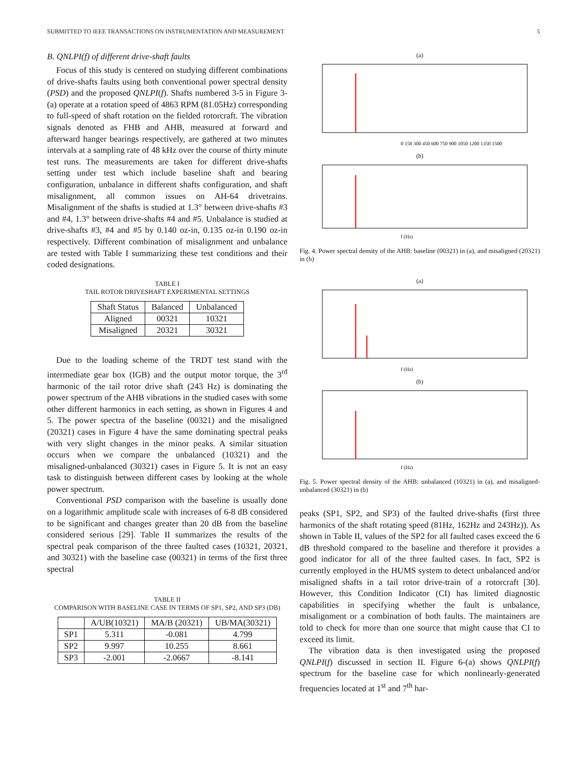SUBMITTED TO IEEE TRANSACTIONS ON INSTRUMENTATION AND MEASUREMENT 5
B. QNLPI(f) of different drive-shaft faults
Focus of this study is centered on studying different combinations of drive-shafts faults using both conventional power spectral density (PSD) and the proposed QNLPI(f). Shafts numbered 3-5 in Figure 3-(a) operate at a rotation speed of 4863 RPM (81.05Hz) corresponding to full-speed of shaft rotation on the fielded rotorcraft. The vibration signals denoted as FHB and AHB, measured at forward and afterward hanger bearings respectively, are gathered at two minutes intervals at a sampling rate of 48 kHz over the course of thirty minute test runs. The measurements are taken for different drive-shafts setting under test which include baseline shaft and bearing configuration, unbalance in different shafts configuration, and shaft misalignment, all common issues on AH-64 drivetrains. Misalignment of the shafts is studied at 1.3° between drive-shafts #3 and #4, 1.3° between drive-shafts #4 and #5. Unbalance is studied at drive-shafts #3, #4 and #5 by 0.140 oz-in, 0.135 oz-in 0.190 oz-in respectively. Different combination of misalignment and unbalance are tested with Table I summarizing these test conditions and their coded designations.
TABLE I
TAIL ROTOR DRIVESHAFT EXPERIMENTAL SETTINGS
| Shaft Status | Balanced | Unbalanced |
| --- | --- | --- |
| Aligned | 00321 | 10321 |
| Misaligned | 20321 | 30321 |
Due to the loading scheme of the TRDT test stand with the intermediate gear box (IGB) and the output motor torque, the 3<sup>rd</sup> harmonic of the tail rotor drive shaft (243 Hz) is dominating the power spectrum of the AHB vibrations in the studied cases with some other different harmonics in each setting, as shown in Figures 4 and 5. The power spectra of the baseline (00321) and the misaligned (20321) cases in Figure 4 have the same dominating spectral peaks with very slight changes in the minor peaks. A similar situation occurs when we compare the unbalanced (10321) and the misaligned-unbalanced (30321) cases in Figure 5. It is not an easy task to distinguish between different cases by looking at the whole power spectrum.
Conventional PSD comparison with the baseline is usually done on a logarithmic amplitude scale with increases of 6-8 dB considered to be significant and changes greater than 20 dB from the baseline considered serious [29]. Table II summarizes the results of the spectral peak comparison of the three faulted cases (10321, 20321, and 30321) with the baseline case (00321) in terms of the first three spectral
TABLE II
COMPARISON WITH BASELINE CASE IN TERMS OF SP1, SP2, AND SP3 (DB)
| | A/UB(10321) | MA/B (20321) | UB/MA(30321) |
| --- | --- | --- | --- |
| SP1 | 5.311 | -0.081 | 4.799 |
| SP2 | 9.997 | 10.255 | 8.661 |
| SP3 | -2.001 | -2.0667 | -8.141 |
(a)
0 150 300 450 600 750 900 1050 1200 1350 1500
(b)
f (Hz)
Fig. 4. Power spectral density of the AHB: baseline (00321) in (a), and misaligned (20321) in (b)
(a)
f (Hz)
(b)
f (Hz)
Fig. 5. Power spectral density of the AHB: unbalanced (10321) in (a), and misaligned-unbalanced (30321) in (b)
peaks (SP1, SP2, and SP3) of the faulted drive-shafts (first three harmonics of the shaft rotating speed (81Hz, 162Hz and 243Hz)). As shown in Table II, values of the SP2 for all faulted cases exceed the 6 dB threshold compared to the baseline and therefore it provides a good indicator for all of the three faulted cases. In fact, SP2 is currently employed in the HUMS system to detect unbalanced and/or misaligned shafts in a tail rotor drive-train of a rotorcraft [30]. However, this Condition Indicator (CI) has limited diagnostic capabilities in specifying whether the fault is unbalance, misalignment or a combination of both faults. The maintainers are told to check for more than one source that might cause that CI to exceed its limit.
The vibration data is then investigated using the proposed QNLPI(f) discussed in section II. Figure 6-(a) shows QNLPI(f) spectrum for the baseline case for which nonlinearly-generated frequencies located at 1<sup>st</sup> and 7<sup>th</sup> har-